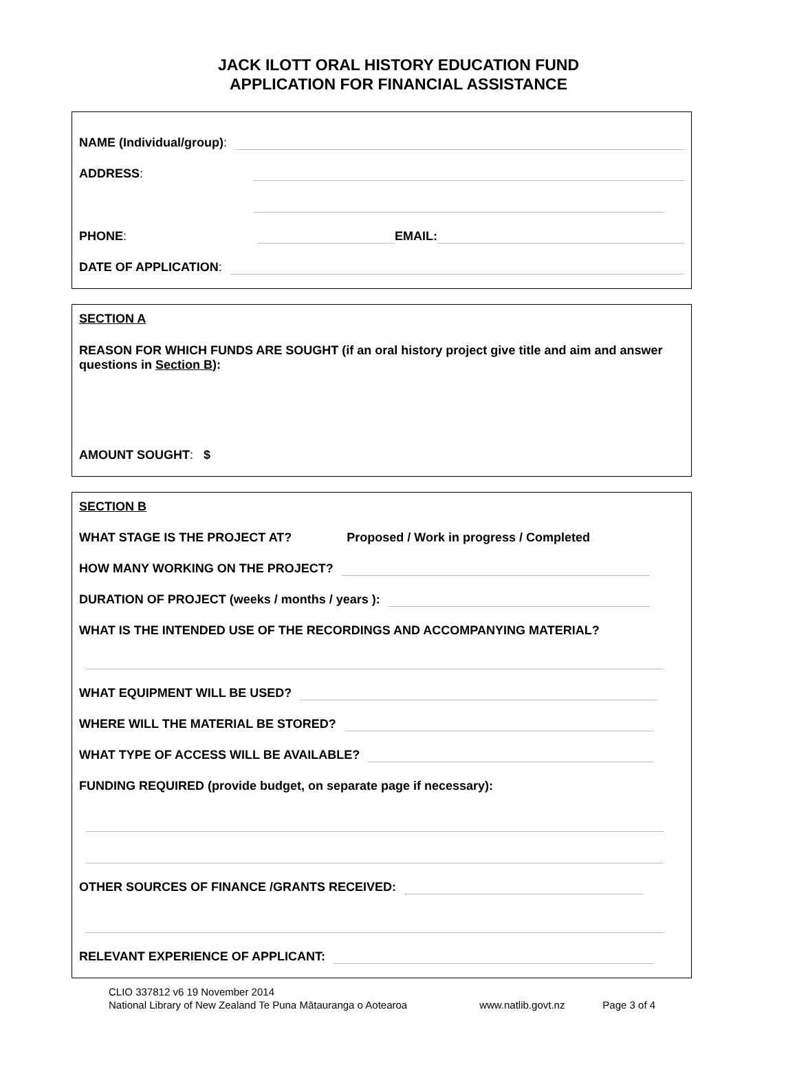JACK ILOTT ORAL HISTORY EDUCATION FUND
APPLICATION FOR FINANCIAL ASSISTANCE
NAME (Individual/group):
ADDRESS:
PHONE: EMAIL:
DATE OF APPLICATION:
SECTION A
REASON FOR WHICH FUNDS ARE SOUGHT (if an oral history project give title and aim and answer questions in Section B):
AMOUNT SOUGHT: $
SECTION B
WHAT STAGE IS THE PROJECT AT? Proposed / Work in progress / Completed
HOW MANY WORKING ON THE PROJECT?
DURATION OF PROJECT (weeks / months / years ):
WHAT IS THE INTENDED USE OF THE RECORDINGS AND ACCOMPANYING MATERIAL?
WHAT EQUIPMENT WILL BE USED?
WHERE WILL THE MATERIAL BE STORED?
WHAT TYPE OF ACCESS WILL BE AVAILABLE?
FUNDING REQUIRED (provide budget, on separate page if necessary):
OTHER SOURCES OF FINANCE /GRANTS RECEIVED:
RELEVANT EXPERIENCE OF APPLICANT:
CLIO 337812 v6 19 November 2014
National Library of New Zealand Te Puna Mātauranga o Aotearoa www.natlib.govt.nz Page 3 of 4